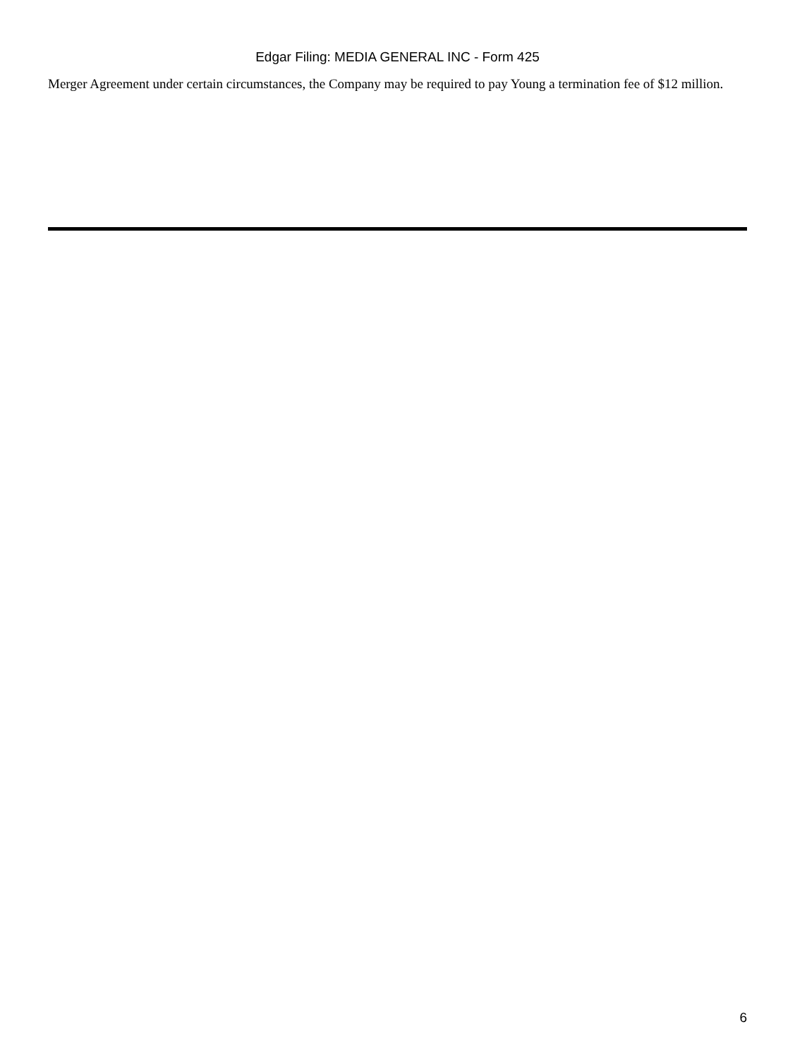Edgar Filing: MEDIA GENERAL INC - Form 425
Merger Agreement under certain circumstances, the Company may be required to pay Young a termination fee of $12 million.
6